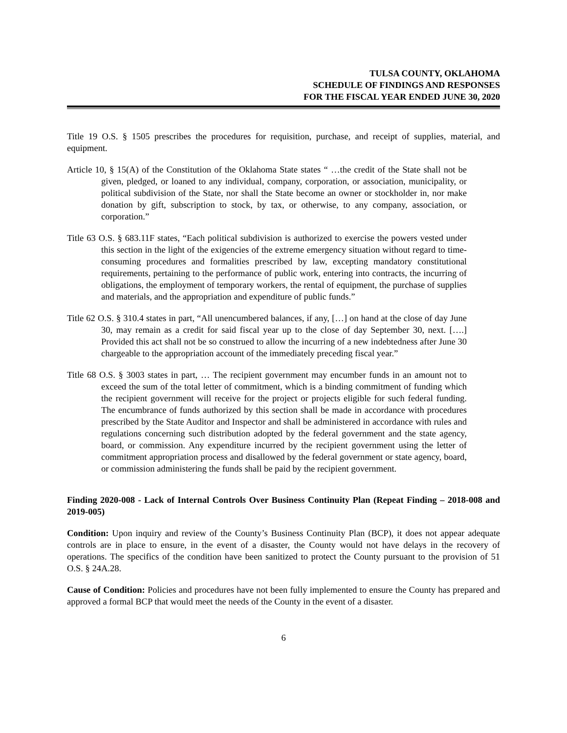TULSA COUNTY, OKLAHOMA
SCHEDULE OF FINDINGS AND RESPONSES
FOR THE FISCAL YEAR ENDED JUNE 30, 2020
Title 19 O.S. § 1505 prescribes the procedures for requisition, purchase, and receipt of supplies, material, and equipment.
Article 10, § 15(A) of the Constitution of the Oklahoma State states “ …the credit of the State shall not be given, pledged, or loaned to any individual, company, corporation, or association, municipality, or political subdivision of the State, nor shall the State become an owner or stockholder in, nor make donation by gift, subscription to stock, by tax, or otherwise, to any company, association, or corporation.”
Title 63 O.S. § 683.11F states, “Each political subdivision is authorized to exercise the powers vested under this section in the light of the exigencies of the extreme emergency situation without regard to time-consuming procedures and formalities prescribed by law, excepting mandatory constitutional requirements, pertaining to the performance of public work, entering into contracts, the incurring of obligations, the employment of temporary workers, the rental of equipment, the purchase of supplies and materials, and the appropriation and expenditure of public funds.”
Title 62 O.S. § 310.4 states in part, “All unencumbered balances, if any, […] on hand at the close of day June 30, may remain as a credit for said fiscal year up to the close of day September 30, next. [….] Provided this act shall not be so construed to allow the incurring of a new indebtedness after June 30 chargeable to the appropriation account of the immediately preceding fiscal year.”
Title 68 O.S. § 3003 states in part, … The recipient government may encumber funds in an amount not to exceed the sum of the total letter of commitment, which is a binding commitment of funding which the recipient government will receive for the project or projects eligible for such federal funding. The encumbrance of funds authorized by this section shall be made in accordance with procedures prescribed by the State Auditor and Inspector and shall be administered in accordance with rules and regulations concerning such distribution adopted by the federal government and the state agency, board, or commission. Any expenditure incurred by the recipient government using the letter of commitment appropriation process and disallowed by the federal government or state agency, board, or commission administering the funds shall be paid by the recipient government.
Finding 2020-008 - Lack of Internal Controls Over Business Continuity Plan (Repeat Finding – 2018-008 and 2019-005)
Condition: Upon inquiry and review of the County’s Business Continuity Plan (BCP), it does not appear adequate controls are in place to ensure, in the event of a disaster, the County would not have delays in the recovery of operations. The specifics of the condition have been sanitized to protect the County pursuant to the provision of 51 O.S. § 24A.28.
Cause of Condition: Policies and procedures have not been fully implemented to ensure the County has prepared and approved a formal BCP that would meet the needs of the County in the event of a disaster.
6